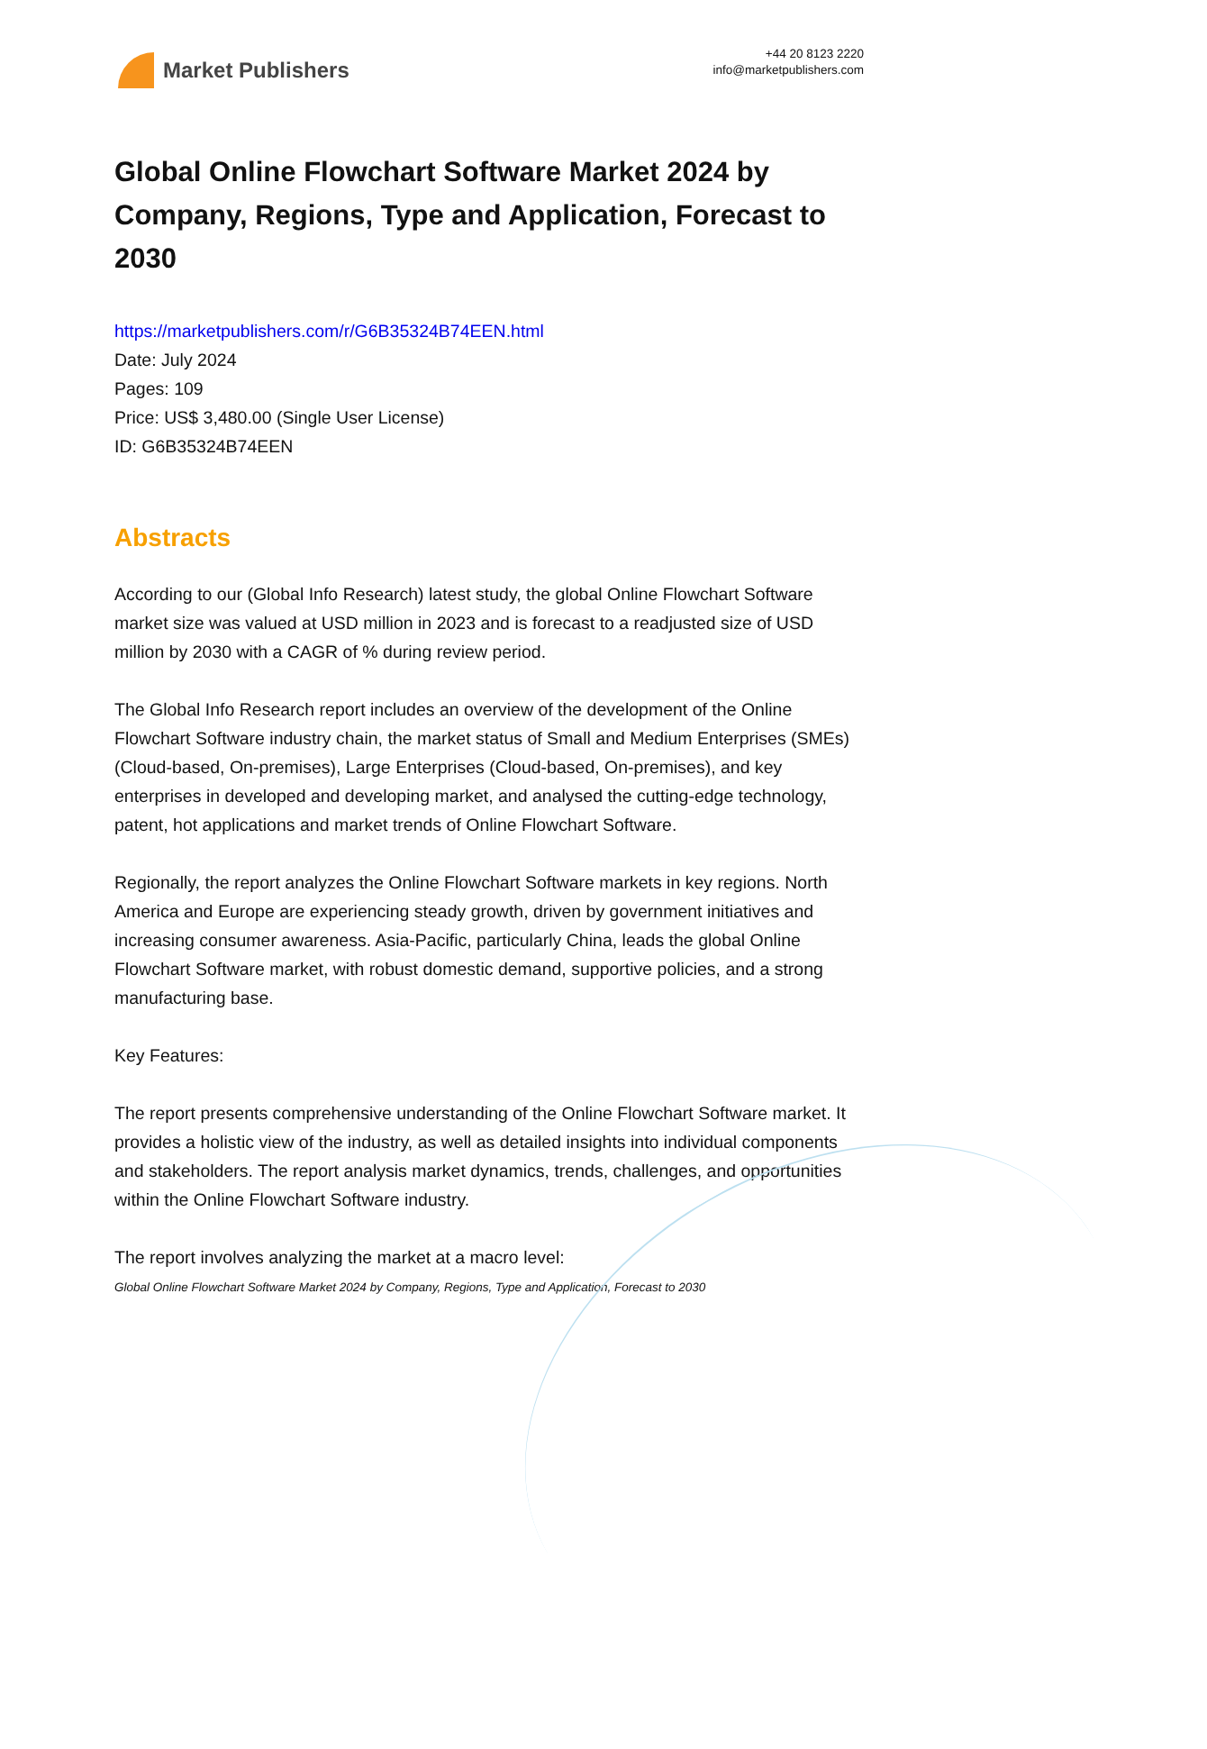Market Publishers
+44 20 8123 2220
info@marketpublishers.com
Global Online Flowchart Software Market 2024 by Company, Regions, Type and Application, Forecast to 2030
https://marketpublishers.com/r/G6B35324B74EEN.html
Date: July 2024
Pages: 109
Price: US$ 3,480.00 (Single User License)
ID: G6B35324B74EEN
Abstracts
According to our (Global Info Research) latest study, the global Online Flowchart Software market size was valued at USD million in 2023 and is forecast to a readjusted size of USD million by 2030 with a CAGR of % during review period.
The Global Info Research report includes an overview of the development of the Online Flowchart Software industry chain, the market status of Small and Medium Enterprises (SMEs) (Cloud-based, On-premises), Large Enterprises (Cloud-based, On-premises), and key enterprises in developed and developing market, and analysed the cutting-edge technology, patent, hot applications and market trends of Online Flowchart Software.
Regionally, the report analyzes the Online Flowchart Software markets in key regions. North America and Europe are experiencing steady growth, driven by government initiatives and increasing consumer awareness. Asia-Pacific, particularly China, leads the global Online Flowchart Software market, with robust domestic demand, supportive policies, and a strong manufacturing base.
Key Features:
The report presents comprehensive understanding of the Online Flowchart Software market. It provides a holistic view of the industry, as well as detailed insights into individual components and stakeholders. The report analysis market dynamics, trends, challenges, and opportunities within the Online Flowchart Software industry.
The report involves analyzing the market at a macro level:
Global Online Flowchart Software Market 2024 by Company, Regions, Type and Application, Forecast to 2030